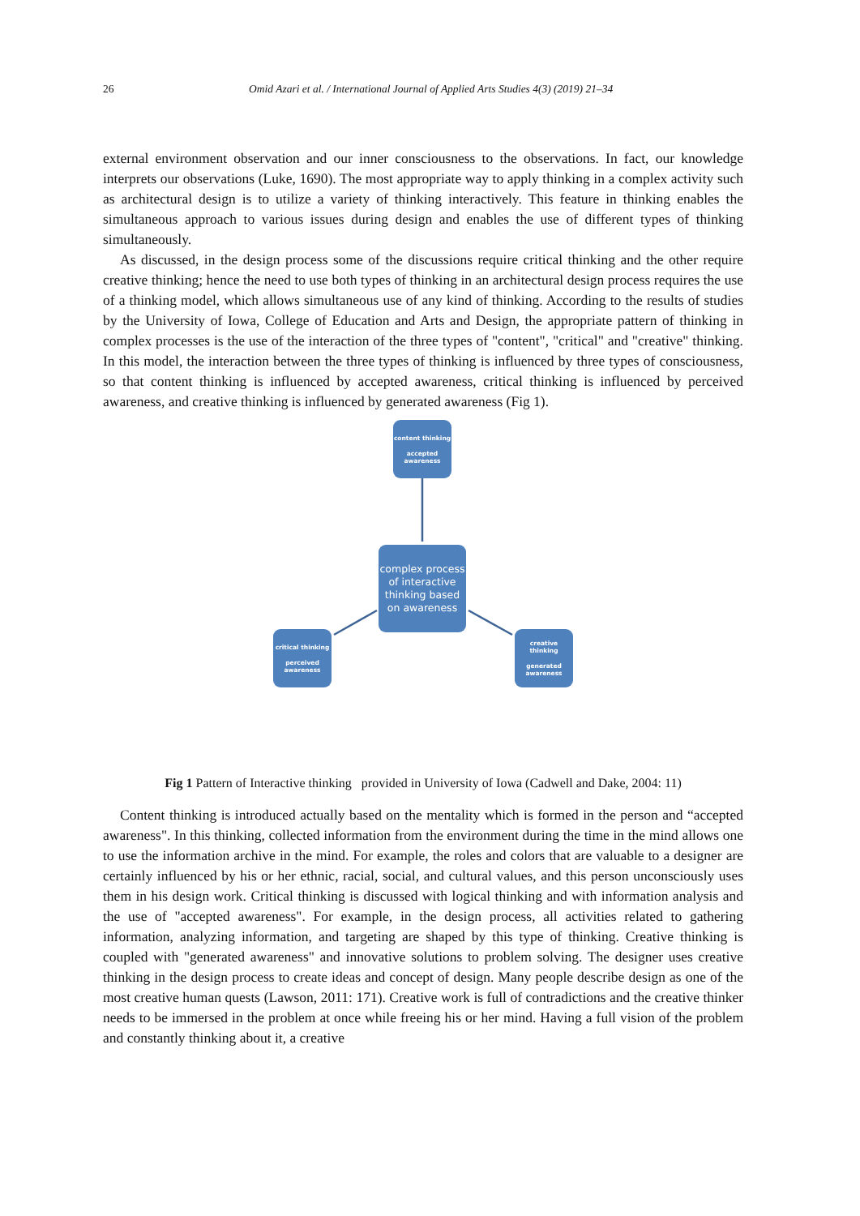26 Omid Azari et al. / International Journal of Applied Arts Studies 4(3) (2019) 21–34
external environment observation and our inner consciousness to the observations. In fact, our knowledge interprets our observations (Luke, 1690). The most appropriate way to apply thinking in a complex activity such as architectural design is to utilize a variety of thinking interactively. This feature in thinking enables the simultaneous approach to various issues during design and enables the use of different types of thinking simultaneously.
As discussed, in the design process some of the discussions require critical thinking and the other require creative thinking; hence the need to use both types of thinking in an architectural design process requires the use of a thinking model, which allows simultaneous use of any kind of thinking. According to the results of studies by the University of Iowa, College of Education and Arts and Design, the appropriate pattern of thinking in complex processes is the use of the interaction of the three types of "content", "critical" and "creative" thinking. In this model, the interaction between the three types of thinking is influenced by three types of consciousness, so that content thinking is influenced by accepted awareness, critical thinking is influenced by perceived awareness, and creative thinking is influenced by generated awareness (Fig 1).
content thinking
accepted awareness
complex process of interactive thinking based on awareness
critical thinking
perceived awareness
creative thinking
generated awareness
Fig 1 Pattern of Interactive thinking provided in University of Iowa (Cadwell and Dake, 2004: 11)
Content thinking is introduced actually based on the mentality which is formed in the person and “accepted awareness". In this thinking, collected information from the environment during the time in the mind allows one to use the information archive in the mind. For example, the roles and colors that are valuable to a designer are certainly influenced by his or her ethnic, racial, social, and cultural values, and this person unconsciously uses them in his design work. Critical thinking is discussed with logical thinking and with information analysis and the use of "accepted awareness". For example, in the design process, all activities related to gathering information, analyzing information, and targeting are shaped by this type of thinking. Creative thinking is coupled with "generated awareness" and innovative solutions to problem solving. The designer uses creative thinking in the design process to create ideas and concept of design. Many people describe design as one of the most creative human quests (Lawson, 2011: 171). Creative work is full of contradictions and the creative thinker needs to be immersed in the problem at once while freeing his or her mind. Having a full vision of the problem and constantly thinking about it, a creative